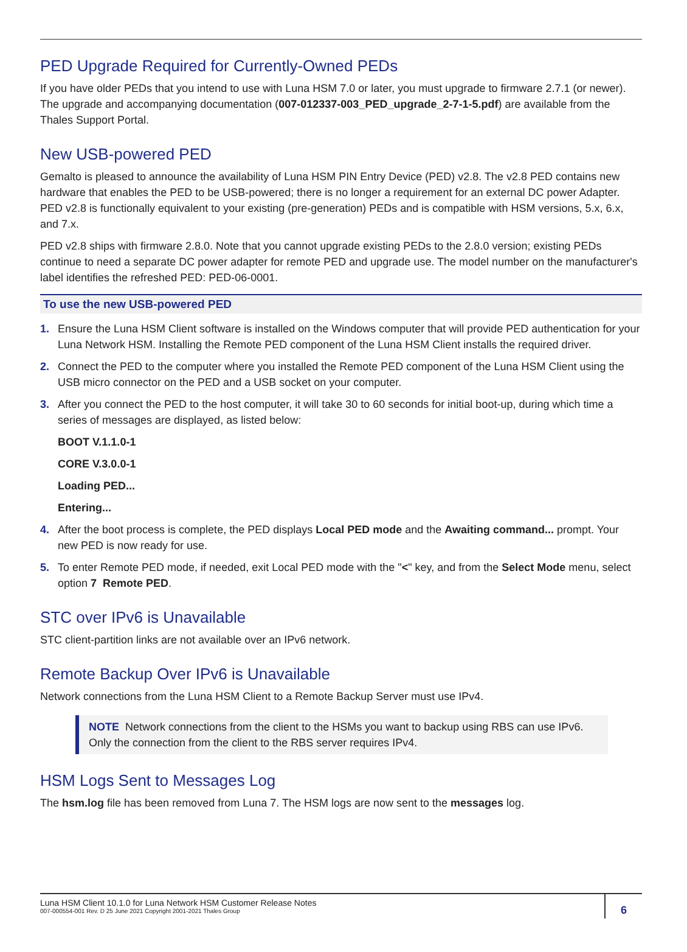PED Upgrade Required for Currently-Owned PEDs
If you have older PEDs that you intend to use with Luna HSM 7.0 or later, you must upgrade to firmware 2.7.1 (or newer). The upgrade and accompanying documentation (007-012337-003_PED_upgrade_2-7-1-5.pdf) are available from the Thales Support Portal.
New USB-powered PED
Gemalto is pleased to announce the availability of Luna HSM PIN Entry Device (PED) v2.8. The v2.8 PED contains new hardware that enables the PED to be USB-powered; there is no longer a requirement for an external DC power Adapter. PED v2.8 is functionally equivalent to your existing (pre-generation) PEDs and is compatible with HSM versions, 5.x, 6.x, and 7.x.
PED v2.8 ships with firmware 2.8.0. Note that you cannot upgrade existing PEDs to the 2.8.0 version; existing PEDs continue to need a separate DC power adapter for remote PED and upgrade use. The model number on the manufacturer's label identifies the refreshed PED: PED-06-0001.
To use the new USB-powered PED
1. Ensure the Luna HSM Client software is installed on the Windows computer that will provide PED authentication for your Luna Network HSM. Installing the Remote PED component of the Luna HSM Client installs the required driver.
2. Connect the PED to the computer where you installed the Remote PED component of the Luna HSM Client using the USB micro connector on the PED and a USB socket on your computer.
3. After you connect the PED to the host computer, it will take 30 to 60 seconds for initial boot-up, during which time a series of messages are displayed, as listed below:
BOOT V.1.1.0-1
CORE V.3.0.0-1
Loading PED...
Entering...
4. After the boot process is complete, the PED displays Local PED mode and the Awaiting command... prompt. Your new PED is now ready for use.
5. To enter Remote PED mode, if needed, exit Local PED mode with the "<" key, and from the Select Mode menu, select option 7 Remote PED.
STC over IPv6 is Unavailable
STC client-partition links are not available over an IPv6 network.
Remote Backup Over IPv6 is Unavailable
Network connections from the Luna HSM Client to a Remote Backup Server must use IPv4.
NOTE Network connections from the client to the HSMs you want to backup using RBS can use IPv6. Only the connection from the client to the RBS server requires IPv4.
HSM Logs Sent to Messages Log
The hsm.log file has been removed from Luna 7. The HSM logs are now sent to the messages log.
Luna HSM Client 10.1.0 for Luna Network HSM Customer Release Notes
007-000554-001 Rev. D 25 June 2021 Copyright 2001-2021 Thales Group
6